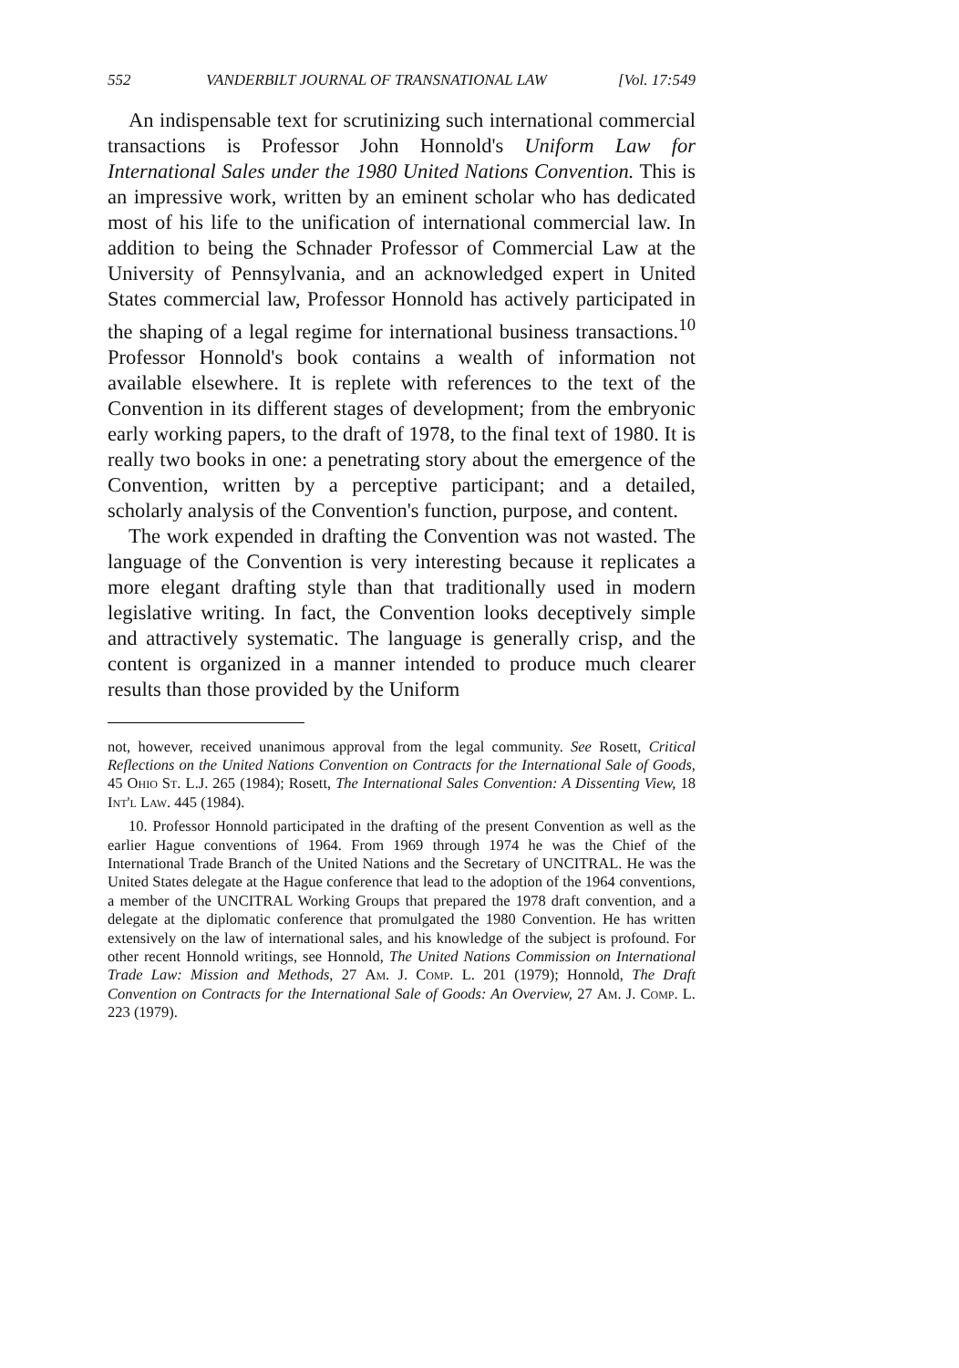552 VANDERBILT JOURNAL OF TRANSNATIONAL LAW [Vol. 17:549
An indispensable text for scrutinizing such international commercial transactions is Professor John Honnold's Uniform Law for International Sales under the 1980 United Nations Convention. This is an impressive work, written by an eminent scholar who has dedicated most of his life to the unification of international commercial law. In addition to being the Schnader Professor of Commercial Law at the University of Pennsylvania, and an acknowledged expert in United States commercial law, Professor Honnold has actively participated in the shaping of a legal regime for international business transactions.<sup>10</sup> Professor Honnold's book contains a wealth of information not available elsewhere. It is replete with references to the text of the Convention in its different stages of development; from the embryonic early working papers, to the draft of 1978, to the final text of 1980. It is really two books in one: a penetrating story about the emergence of the Convention, written by a perceptive participant; and a detailed, scholarly analysis of the Convention's function, purpose, and content.
The work expended in drafting the Convention was not wasted. The language of the Convention is very interesting because it replicates a more elegant drafting style than that traditionally used in modern legislative writing. In fact, the Convention looks deceptively simple and attractively systematic. The language is generally crisp, and the content is organized in a manner intended to produce much clearer results than those provided by the Uniform
not, however, received unanimous approval from the legal community. See Rosett, Critical Reflections on the United Nations Convention on Contracts for the International Sale of Goods, 45 Ohio St. L.J. 265 (1984); Rosett, The International Sales Convention: A Dissenting View, 18 Int'l Law. 445 (1984).
10. Professor Honnold participated in the drafting of the present Convention as well as the earlier Hague conventions of 1964. From 1969 through 1974 he was the Chief of the International Trade Branch of the United Nations and the Secretary of UNCITRAL. He was the United States delegate at the Hague conference that lead to the adoption of the 1964 conventions, a member of the UNCITRAL Working Groups that prepared the 1978 draft convention, and a delegate at the diplomatic conference that promulgated the 1980 Convention. He has written extensively on the law of international sales, and his knowledge of the subject is profound. For other recent Honnold writings, see Honnold, The United Nations Commission on International Trade Law: Mission and Methods, 27 Am. J. Comp. L. 201 (1979); Honnold, The Draft Convention on Contracts for the International Sale of Goods: An Overview, 27 Am. J. Comp. L. 223 (1979).